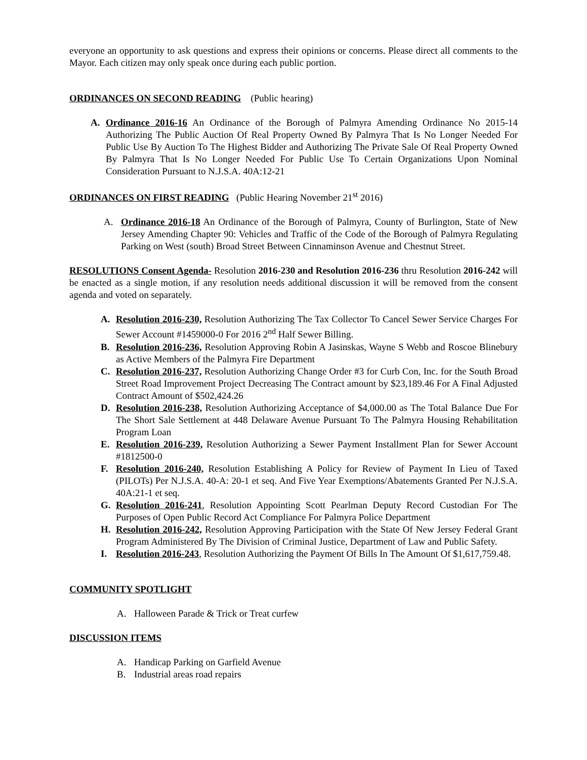everyone an opportunity to ask questions and express their opinions or concerns. Please direct all comments to the Mayor. Each citizen may only speak once during each public portion.
ORDINANCES ON SECOND READING (Public hearing)
A. Ordinance 2016-16 An Ordinance of the Borough of Palmyra Amending Ordinance No 2015-14 Authorizing The Public Auction Of Real Property Owned By Palmyra That Is No Longer Needed For Public Use By Auction To The Highest Bidder and Authorizing The Private Sale Of Real Property Owned By Palmyra That Is No Longer Needed For Public Use To Certain Organizations Upon Nominal Consideration Pursuant to N.J.S.A. 40A:12-21
ORDINANCES ON FIRST READING (Public Hearing November 21<sup>st</sup> 2016)
A. Ordinance 2016-18 An Ordinance of the Borough of Palmyra, County of Burlington, State of New Jersey Amending Chapter 90: Vehicles and Traffic of the Code of the Borough of Palmyra Regulating Parking on West (south) Broad Street Between Cinnaminson Avenue and Chestnut Street.
RESOLUTIONS Consent Agenda- Resolution 2016-230 and Resolution 2016-236 thru Resolution 2016-242 will be enacted as a single motion, if any resolution needs additional discussion it will be removed from the consent agenda and voted on separately.
A. Resolution 2016-230, Resolution Authorizing The Tax Collector To Cancel Sewer Service Charges For Sewer Account #1459000-0 For 2016 2<sup>nd</sup> Half Sewer Billing.
B. Resolution 2016-236, Resolution Approving Robin A Jasinskas, Wayne S Webb and Roscoe Blinebury as Active Members of the Palmyra Fire Department
C. Resolution 2016-237, Resolution Authorizing Change Order #3 for Curb Con, Inc. for the South Broad Street Road Improvement Project Decreasing The Contract amount by $23,189.46 For A Final Adjusted Contract Amount of $502,424.26
D. Resolution 2016-238, Resolution Authorizing Acceptance of $4,000.00 as The Total Balance Due For The Short Sale Settlement at 448 Delaware Avenue Pursuant To The Palmyra Housing Rehabilitation Program Loan
E. Resolution 2016-239, Resolution Authorizing a Sewer Payment Installment Plan for Sewer Account #1812500-0
F. Resolution 2016-240, Resolution Establishing A Policy for Review of Payment In Lieu of Taxed (PILOTs) Per N.J.S.A. 40-A: 20-1 et seq. And Five Year Exemptions/Abatements Granted Per N.J.S.A. 40A:21-1 et seq.
G. Resolution 2016-241, Resolution Appointing Scott Pearlman Deputy Record Custodian For The Purposes of Open Public Record Act Compliance For Palmyra Police Department
H. Resolution 2016-242, Resolution Approving Participation with the State Of New Jersey Federal Grant Program Administered By The Division of Criminal Justice, Department of Law and Public Safety.
I. Resolution 2016-243, Resolution Authorizing the Payment Of Bills In The Amount Of $1,617,759.48.
COMMUNITY SPOTLIGHT
A. Halloween Parade & Trick or Treat curfew
DISCUSSION ITEMS
A. Handicap Parking on Garfield Avenue
B. Industrial areas road repairs